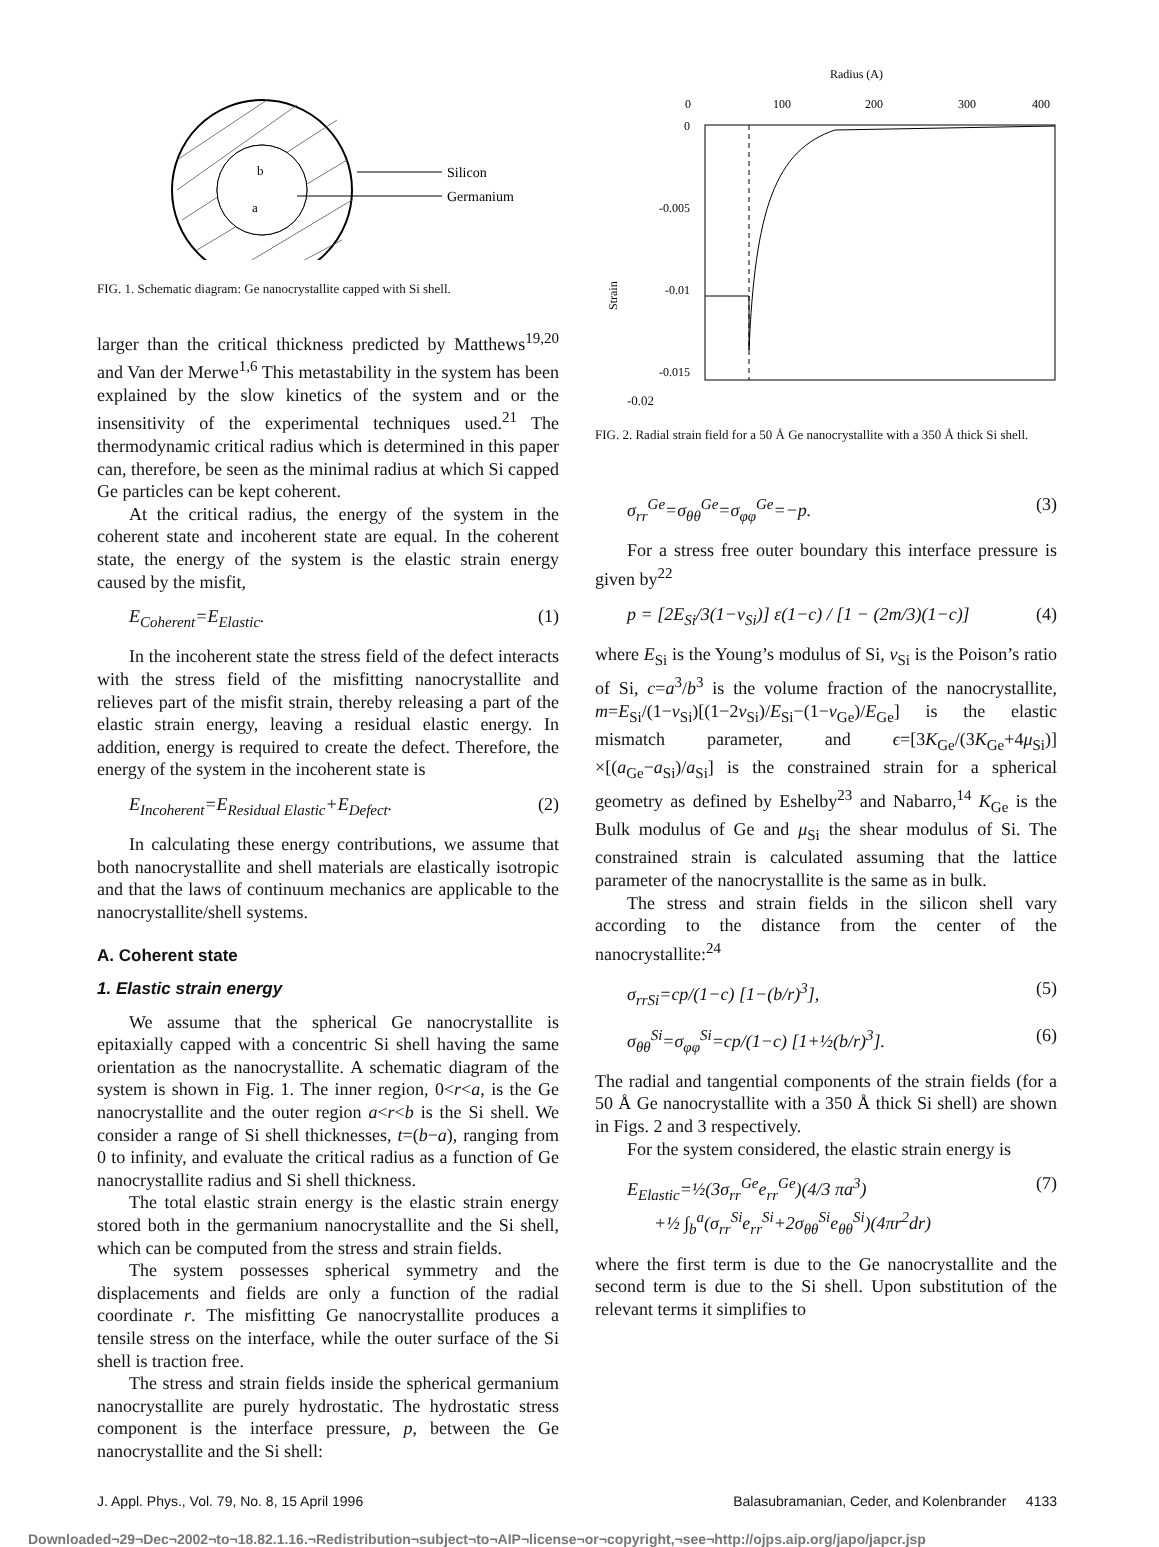Silicon
Germanium
b
a
FIG. 1. Schematic diagram: Ge nanocrystallite capped with Si shell.
larger than the critical thickness predicted by Matthews<sup>19,20</sup> and Van der Merwe<sup>1,6</sup> This metastability in the system has been explained by the slow kinetics of the system and or the insensitivity of the experimental techniques used.<sup>21</sup> The thermodynamic critical radius which is determined in this paper can, therefore, be seen as the minimal radius at which Si capped Ge particles can be kept coherent.
At the critical radius, the energy of the system in the coherent state and incoherent state are equal. In the coherent state, the energy of the system is the elastic strain energy caused by the misfit,
E<sub>Coherent</sub>=E<sub>Elastic</sub>. (1)
In the incoherent state the stress field of the defect interacts with the stress field of the misfitting nanocrystallite and relieves part of the misfit strain, thereby releasing a part of the elastic strain energy, leaving a residual elastic energy. In addition, energy is required to create the defect. Therefore, the energy of the system in the incoherent state is
E<sub>Incoherent</sub>=E<sub>Residual Elastic</sub>+E<sub>Defect</sub>. (2)
In calculating these energy contributions, we assume that both nanocrystallite and shell materials are elastically isotropic and that the laws of continuum mechanics are applicable to the nanocrystallite/shell systems.
A. Coherent state
1. Elastic strain energy
We assume that the spherical Ge nanocrystallite is epitaxially capped with a concentric Si shell having the same orientation as the nanocrystallite. A schematic diagram of the system is shown in Fig. 1. The inner region, 0<r<a, is the Ge nanocrystallite and the outer region a<r<b is the Si shell. We consider a range of Si shell thicknesses, t=(b−a), ranging from 0 to infinity, and evaluate the critical radius as a function of Ge nanocrystallite radius and Si shell thickness.
The total elastic strain energy is the elastic strain energy stored both in the germanium nanocrystallite and the Si shell, which can be computed from the stress and strain fields.
The system possesses spherical symmetry and the displacements and fields are only a function of the radial coordinate r. The misfitting Ge nanocrystallite produces a tensile stress on the interface, while the outer surface of the Si shell is traction free.
The stress and strain fields inside the spherical germanium nanocrystallite are purely hydrostatic. The hydrostatic stress component is the interface pressure, p, between the Ge nanocrystallite and the Si shell:
Radius (A)
0
100
200
300
400
0
-0.005
-0.01
-0.015
Strain
-0.02
FIG. 2. Radial strain field for a 50 Å Ge nanocrystallite with a 350 Å thick Si shell.
σ<sub>rr</sub><sup>Ge</sup>=σ<sub>θθ</sub><sup>Ge</sup>=σ<sub>φφ</sub><sup>Ge</sup>=−p. (3)
For a stress free outer boundary this interface pressure is given by<sup>22</sup>
p = [2E<sub>Si</sub>/3(1−ν<sub>Si</sub>)] ε(1−c) / [1 − (2m/3)(1−c)] (4)
where E<sub>Si</sub> is the Young’s modulus of Si, ν<sub>Si</sub> is the Poison’s ratio of Si, c=a<sup>3</sup>/b<sup>3</sup> is the volume fraction of the nanocrystallite, m=E<sub>Si</sub>/(1−ν<sub>Si</sub>)[(1−2ν<sub>Si</sub>)/E<sub>Si</sub>−(1−ν<sub>Ge</sub>)/E<sub>Ge</sub>] is the elastic mismatch parameter, and ϵ=[3K<sub>Ge</sub>/(3K<sub>Ge</sub>+4μ<sub>Si</sub>)] ×[(a<sub>Ge</sub>−a<sub>Si</sub>)/a<sub>Si</sub>] is the constrained strain for a spherical geometry as defined by Eshelby<sup>23</sup> and Nabarro,<sup>14</sup> K<sub>Ge</sub> is the Bulk modulus of Ge and μ<sub>Si</sub> the shear modulus of Si. The constrained strain is calculated assuming that the lattice parameter of the nanocrystallite is the same as in bulk.
The stress and strain fields in the silicon shell vary according to the distance from the center of the nanocrystallite:<sup>24</sup>
σ<sub>rrSi</sub>=cp/(1−c) [1−(b/r)<sup>3</sup>], (5)
σ<sub>θθ</sub><sup>Si</sup>=σ<sub>φφ</sub><sup>Si</sup>=cp/(1−c) [1+½(b/r)<sup>3</sup>]. (6)
The radial and tangential components of the strain fields (for a 50 Å Ge nanocrystallite with a 350 Å thick Si shell) are shown in Figs. 2 and 3 respectively.
For the system considered, the elastic strain energy is
E<sub>Elastic</sub>=½(3σ<sub>rr</sub><sup>Ge</sup>e<sub>rr</sub><sup>Ge</sup>)(4/3 πa<sup>3</sup>)
+½ ∫<sub>b</sub><sup>a</sup>(σ<sub>rr</sub><sup>Si</sup>e<sub>rr</sub><sup>Si</sup>+2σ<sub>θθ</sub><sup>Si</sup>e<sub>θθ</sub><sup>Si</sup>)(4πr<sup>2</sup>dr) (7)
where the first term is due to the Ge nanocrystallite and the second term is due to the Si shell. Upon substitution of the relevant terms it simplifies to
J. Appl. Phys., Vol. 79, No. 8, 15 April 1996 Balasubramanian, Ceder, and Kolenbrander 4133
Downloaded¬29¬Dec¬2002¬to¬18.82.1.16.¬Redistribution¬subject¬to¬AIP¬license¬or¬copyright,¬see¬http://ojps.aip.org/japo/japcr.jsp